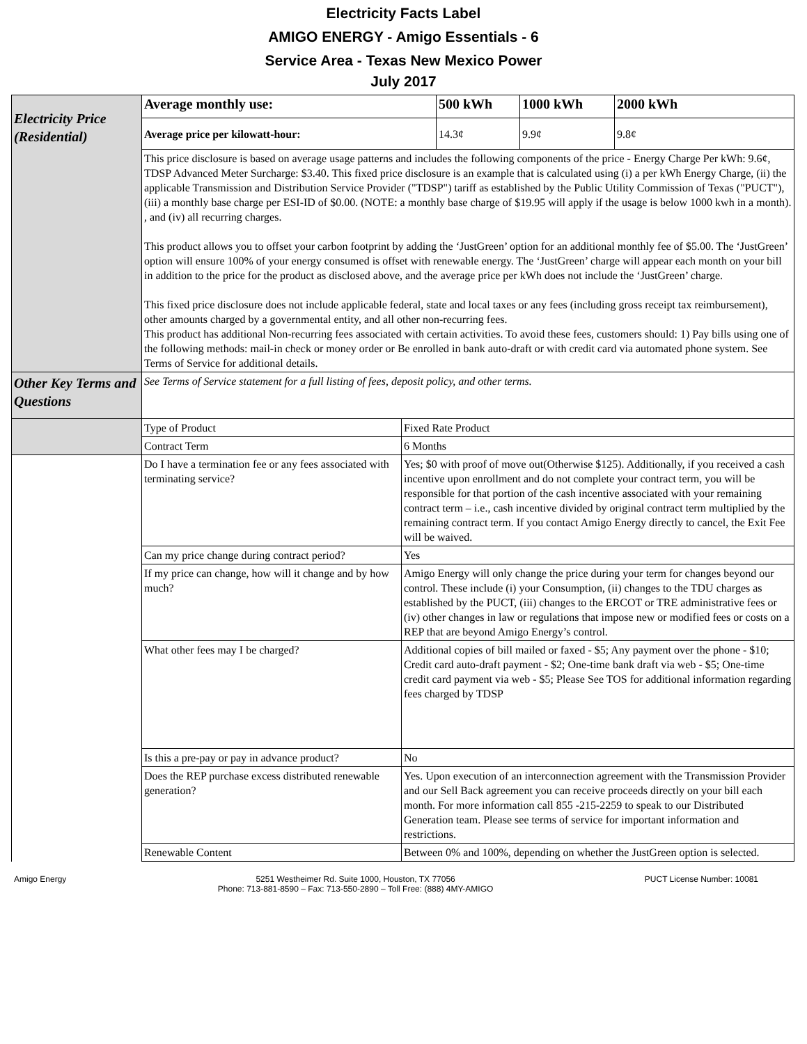Electricity Facts Label
AMIGO ENERGY - Amigo Essentials - 6
Service Area - Texas New Mexico Power
July 2017
| Electricity Price (Residential) | Average monthly use: | | 500 kWh | 1000 kWh | 2000 kWh |
| | Average price per kilowatt-hour: | | 14.3¢ | 9.9¢ | 9.8¢ |
| | This price disclosure is based on average usage patterns and includes the following components of the price - Energy Charge Per kWh: 9.6¢, TDSP Advanced Meter Surcharge: $3.40. This fixed price disclosure is an example that is calculated using (i) a per kWh Energy Charge, (ii) the applicable Transmission and Distribution Service Provider ("TDSP") tariff as established by the Public Utility Commission of Texas ("PUCT"), (iii) a monthly base charge per ESI-ID of $0.00. (NOTE: a monthly base charge of $19.95 will apply if the usage is below 1000 kwh in a month). , and (iv) all recurring charges. This product allows you to offset your carbon footprint by adding the ‘JustGreen’ option for an additional monthly fee of $5.00. The ‘JustGreen’ option will ensure 100% of your energy consumed is offset with renewable energy. The ‘JustGreen’ charge will appear each month on your bill in addition to the price for the product as disclosed above, and the average price per kWh does not include the ‘JustGreen’ charge. This fixed price disclosure does not include applicable federal, state and local taxes or any fees (including gross receipt tax reimbursement), other amounts charged by a governmental entity, and all other non-recurring fees. This product has additional Non-recurring fees associated with certain activities. To avoid these fees, customers should: 1) Pay bills using one of the following methods: mail-in check or money order or Be enrolled in bank auto-draft or with credit card via automated phone system. See Terms of Service for additional details. | | | | |
| Other Key Terms and Questions | See Terms of Service statement for a full listing of fees, deposit policy, and other terms. | | | | |
| | Type of Product | Fixed Rate Product | | | |
| | Contract Term | 6 Months | | | |
| | Do I have a termination fee or any fees associated with terminating service? | Yes; $0 with proof of move out(Otherwise $125). Additionally, if you received a cash incentive upon enrollment and do not complete your contract term, you will be responsible for that portion of the cash incentive associated with your remaining contract term – i.e., cash incentive divided by original contract term multiplied by the remaining contract term. If you contact Amigo Energy directly to cancel, the Exit Fee will be waived. | | | |
| | Can my price change during contract period? | Yes | | | |
| | If my price can change, how will it change and by how much? | Amigo Energy will only change the price during your term for changes beyond our control. These include (i) your Consumption, (ii) changes to the TDU charges as established by the PUCT, (iii) changes to the ERCOT or TRE administrative fees or (iv) other changes in law or regulations that impose new or modified fees or costs on a REP that are beyond Amigo Energy’s control. | | | |
| | What other fees may I be charged? | Additional copies of bill mailed or faxed - $5; Any payment over the phone - $10; Credit card auto-draft payment - $2; One-time bank draft via web - $5; One-time credit card payment via web - $5; Please See TOS for additional information regarding fees charged by TDSP | | | |
| | Is this a pre-pay or pay in advance product? | No | | | |
| | Does the REP purchase excess distributed renewable generation? | Yes. Upon execution of an interconnection agreement with the Transmission Provider and our Sell Back agreement you can receive proceeds directly on your bill each month. For more information call 855 -215-2259 to speak to our Distributed Generation team. Please see terms of service for important information and restrictions. | | | |
| | Renewable Content | Between 0% and 100%, depending on whether the JustGreen option is selected. | | | |
Amigo Energy 5251 Westheimer Rd. Suite 1000, Houston, TX 77056
Phone: 713-881-8590 – Fax: 713-550-2890 – Toll Free: (888) 4MY-AMIGO PUCT License Number: 10081